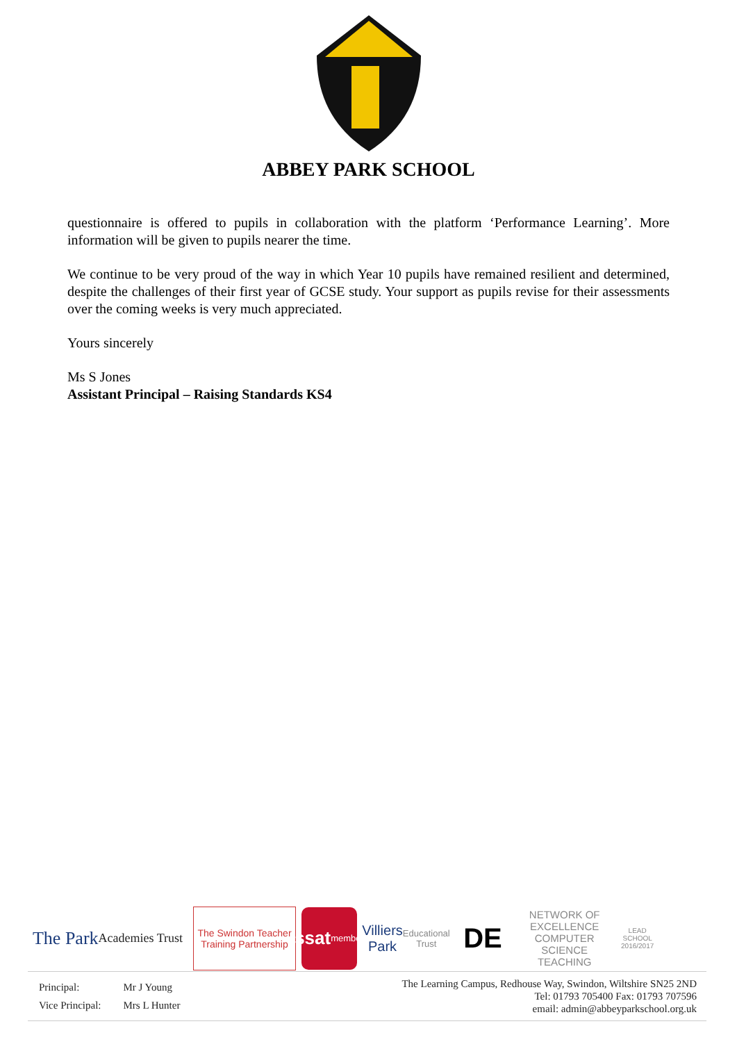ABBEY PARK SCHOOL
questionnaire is offered to pupils in collaboration with the platform ‘Performance Learning’. More information will be given to pupils nearer the time.
We continue to be very proud of the way in which Year 10 pupils have remained resilient and determined, despite the challenges of their first year of GCSE study. Your support as pupils revise for their assessments over the coming weeks is very much appreciated.
Yours sincerely
Ms S Jones
Assistant Principal – Raising Standards KS4
The Park
Academies Trust
The Swindon Teacher Training Partnership
ssat
member
Villiers Park
Educational Trust
DE
NETWORK OF EXCELLENCE
COMPUTER SCIENCE TEACHING
LEAD SCHOOL 2016/2017
| Principal: | Mr J Young |
| Vice Principal: | Mrs L Hunter |
The Learning Campus, Redhouse Way, Swindon, Wiltshire SN25 2ND
Tel: 01793 705400 Fax: 01793 707596
email: admin@abbeyparkschool.org.uk